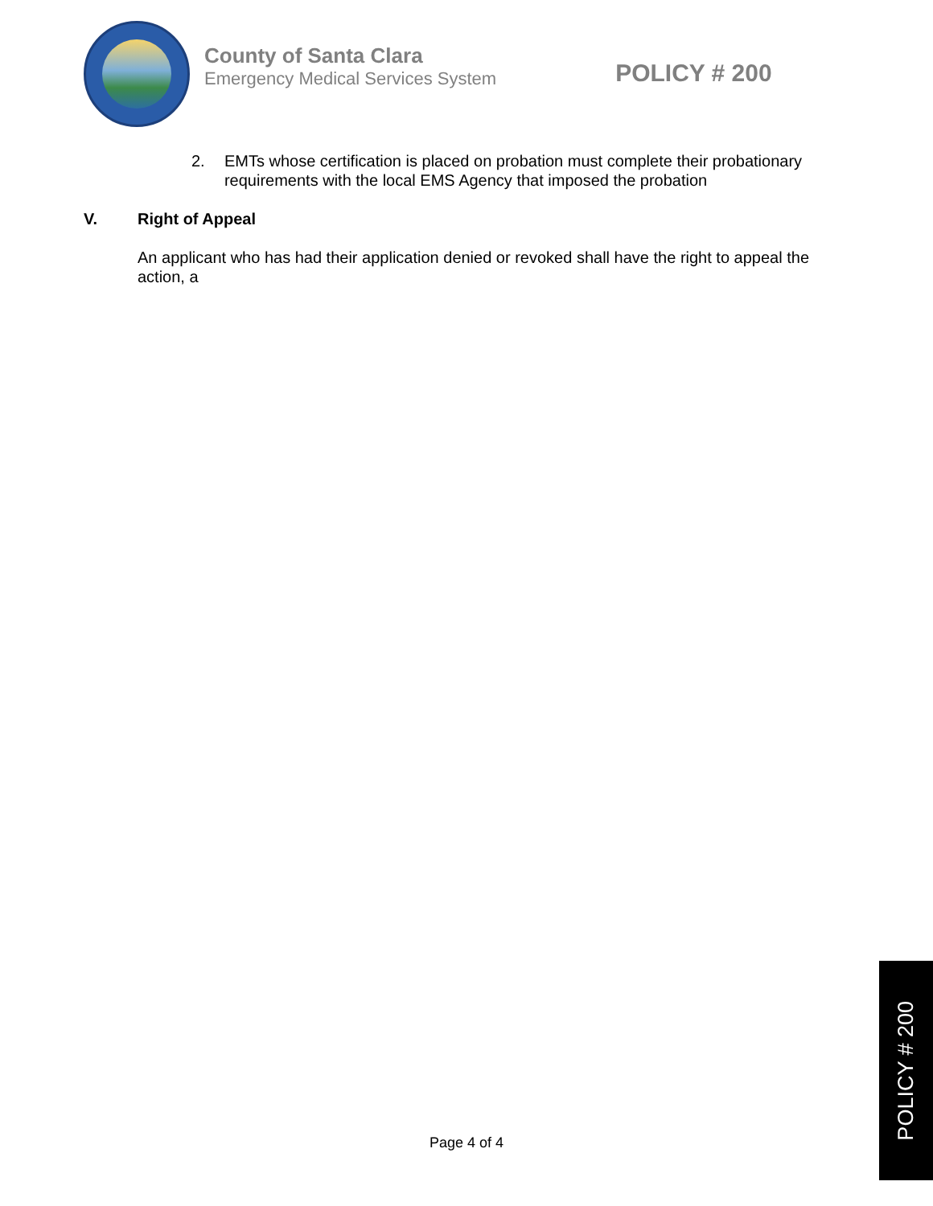County of Santa Clara
Emergency Medical Services System
POLICY # 200
2. EMTs whose certification is placed on probation must complete their probationary requirements with the local EMS Agency that imposed the probation
V. Right of Appeal
An applicant who has had their application denied or revoked shall have the right to appeal the action, a
Page 4 of 4
POLICY # 200